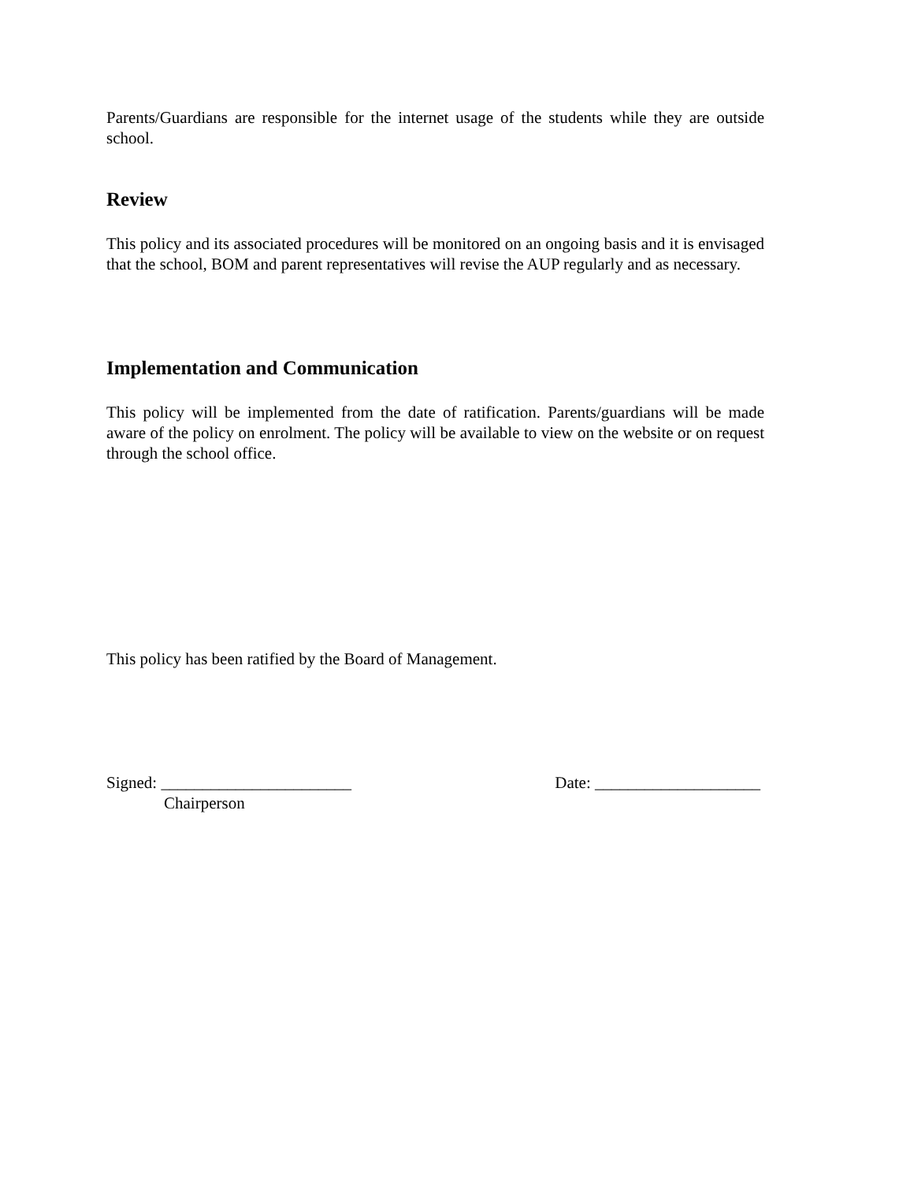Parents/Guardians are responsible for the internet usage of the students while they are outside school.
Review
This policy and its associated procedures will be monitored on an ongoing basis and it is envisaged that the school, BOM and parent representatives will revise the AUP regularly and as necessary.
Implementation and Communication
This policy will be implemented from the date of ratification. Parents/guardians will be made aware of the policy on enrolment. The policy will be available to view on the website or on request through the school office.
This policy has been ratified by the Board of Management.
Signed: _______________________ Date: ____________________
Chairperson